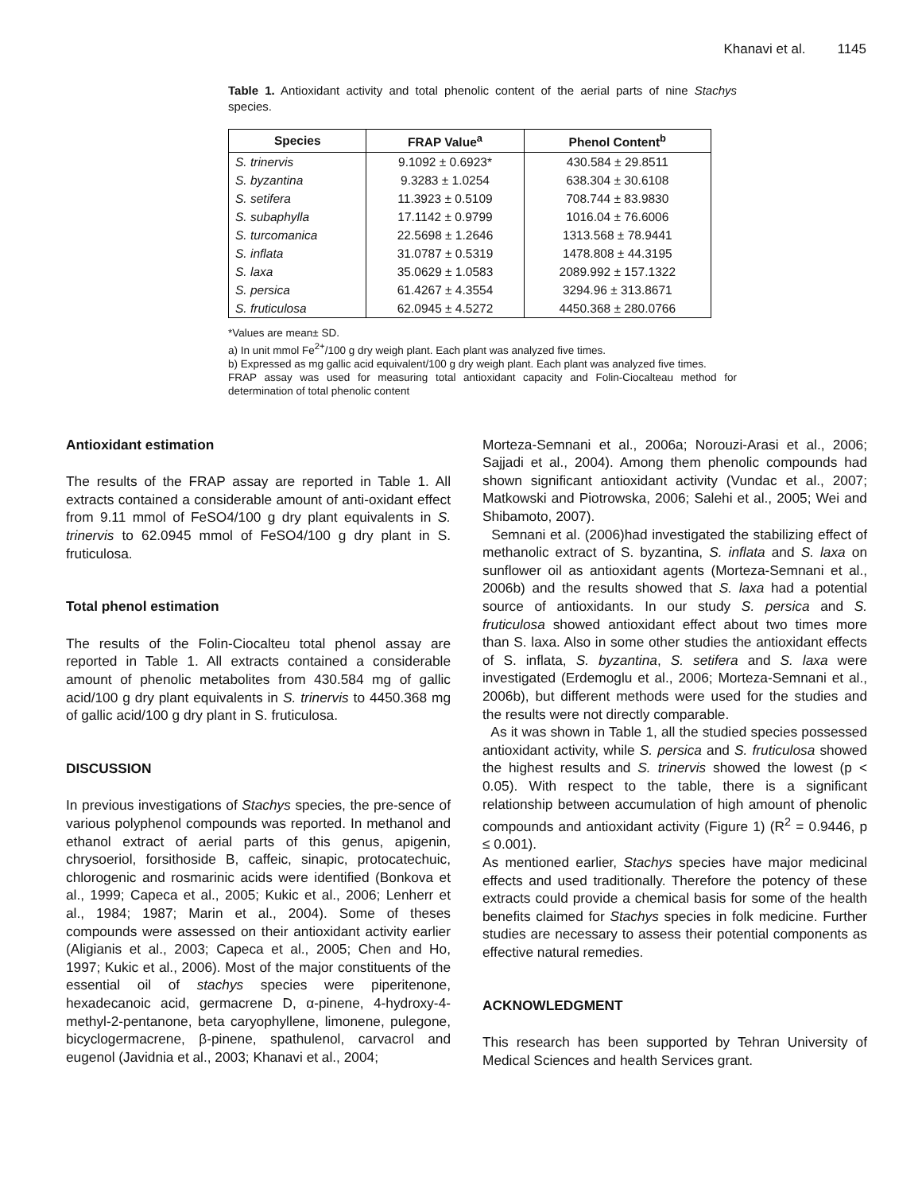Khanavi et al. 1145
Table 1. Antioxidant activity and total phenolic content of the aerial parts of nine Stachys species.
| Species | FRAP Value<sup>a</sup> | Phenol Content<sup>b</sup> |
| --- | --- | --- |
| S. trinervis | 9.1092 ± 0.6923* | 430.584 ± 29.8511 |
| S. byzantina | 9.3283 ± 1.0254 | 638.304 ± 30.6108 |
| S. setifera | 11.3923 ± 0.5109 | 708.744 ± 83.9830 |
| S. subaphylla | 17.1142 ± 0.9799 | 1016.04 ± 76.6006 |
| S. turcomanica | 22.5698 ± 1.2646 | 1313.568 ± 78.9441 |
| S. inflata | 31.0787 ± 0.5319 | 1478.808 ± 44.3195 |
| S. laxa | 35.0629 ± 1.0583 | 2089.992 ± 157.1322 |
| S. persica | 61.4267 ± 4.3554 | 3294.96 ± 313.8671 |
| S. fruticulosa | 62.0945 ± 4.5272 | 4450.368 ± 280.0766 |
*Values are mean± SD.
a) In unit mmol Fe<sup>2+</sup>/100 g dry weigh plant. Each plant was analyzed five times.
b) Expressed as mg gallic acid equivalent/100 g dry weigh plant. Each plant was analyzed five times.
FRAP assay was used for measuring total antioxidant capacity and Folin-Ciocalteau method for determination of total phenolic content
Antioxidant estimation
The results of the FRAP assay are reported in Table 1. All extracts contained a considerable amount of anti-oxidant effect from 9.11 mmol of FeSO4/100 g dry plant equivalents in S. trinervis to 62.0945 mmol of FeSO4/100 g dry plant in S. fruticulosa.
Total phenol estimation
The results of the Folin-Ciocalteu total phenol assay are reported in Table 1. All extracts contained a considerable amount of phenolic metabolites from 430.584 mg of gallic acid/100 g dry plant equivalents in S. trinervis to 4450.368 mg of gallic acid/100 g dry plant in S. fruticulosa.
DISCUSSION
In previous investigations of Stachys species, the pre-sence of various polyphenol compounds was reported. In methanol and ethanol extract of aerial parts of this genus, apigenin, chrysoeriol, forsithoside B, caffeic, sinapic, protocatechuic, chlorogenic and rosmarinic acids were identified (Bonkova et al., 1999; Capeca et al., 2005; Kukic et al., 2006; Lenherr et al., 1984; 1987; Marin et al., 2004). Some of theses compounds were assessed on their antioxidant activity earlier (Aligianis et al., 2003; Capeca et al., 2005; Chen and Ho, 1997; Kukic et al., 2006). Most of the major constituents of the essential oil of stachys species were piperitenone, hexadecanoic acid, germacrene D, α-pinene, 4-hydroxy-4-methyl-2-pentanone, beta caryophyllene, limonene, pulegone, bicyclogermacrene, β-pinene, spathulenol, carvacrol and eugenol (Javidnia et al., 2003; Khanavi et al., 2004;
Morteza-Semnani et al., 2006a; Norouzi-Arasi et al., 2006; Sajjadi et al., 2004). Among them phenolic compounds had shown significant antioxidant activity (Vundac et al., 2007; Matkowski and Piotrowska, 2006; Salehi et al., 2005; Wei and Shibamoto, 2007).
Semnani et al. (2006)had investigated the stabilizing effect of methanolic extract of S. byzantina, S. inflata and S. laxa on sunflower oil as antioxidant agents (Morteza-Semnani et al., 2006b) and the results showed that S. laxa had a potential source of antioxidants. In our study S. persica and S. fruticulosa showed antioxidant effect about two times more than S. laxa. Also in some other studies the antioxidant effects of S. inflata, S. byzantina, S. setifera and S. laxa were investigated (Erdemoglu et al., 2006; Morteza-Semnani et al., 2006b), but different methods were used for the studies and the results were not directly comparable.
As it was shown in Table 1, all the studied species possessed antioxidant activity, while S. persica and S. fruticulosa showed the highest results and S. trinervis showed the lowest (p < 0.05). With respect to the table, there is a significant relationship between accumulation of high amount of phenolic compounds and antioxidant activity (Figure 1) (R<sup>2</sup> = 0.9446, p ≤ 0.001).
As mentioned earlier, Stachys species have major medicinal effects and used traditionally. Therefore the potency of these extracts could provide a chemical basis for some of the health benefits claimed for Stachys species in folk medicine. Further studies are necessary to assess their potential components as effective natural remedies.
ACKNOWLEDGMENT
This research has been supported by Tehran University of Medical Sciences and health Services grant.